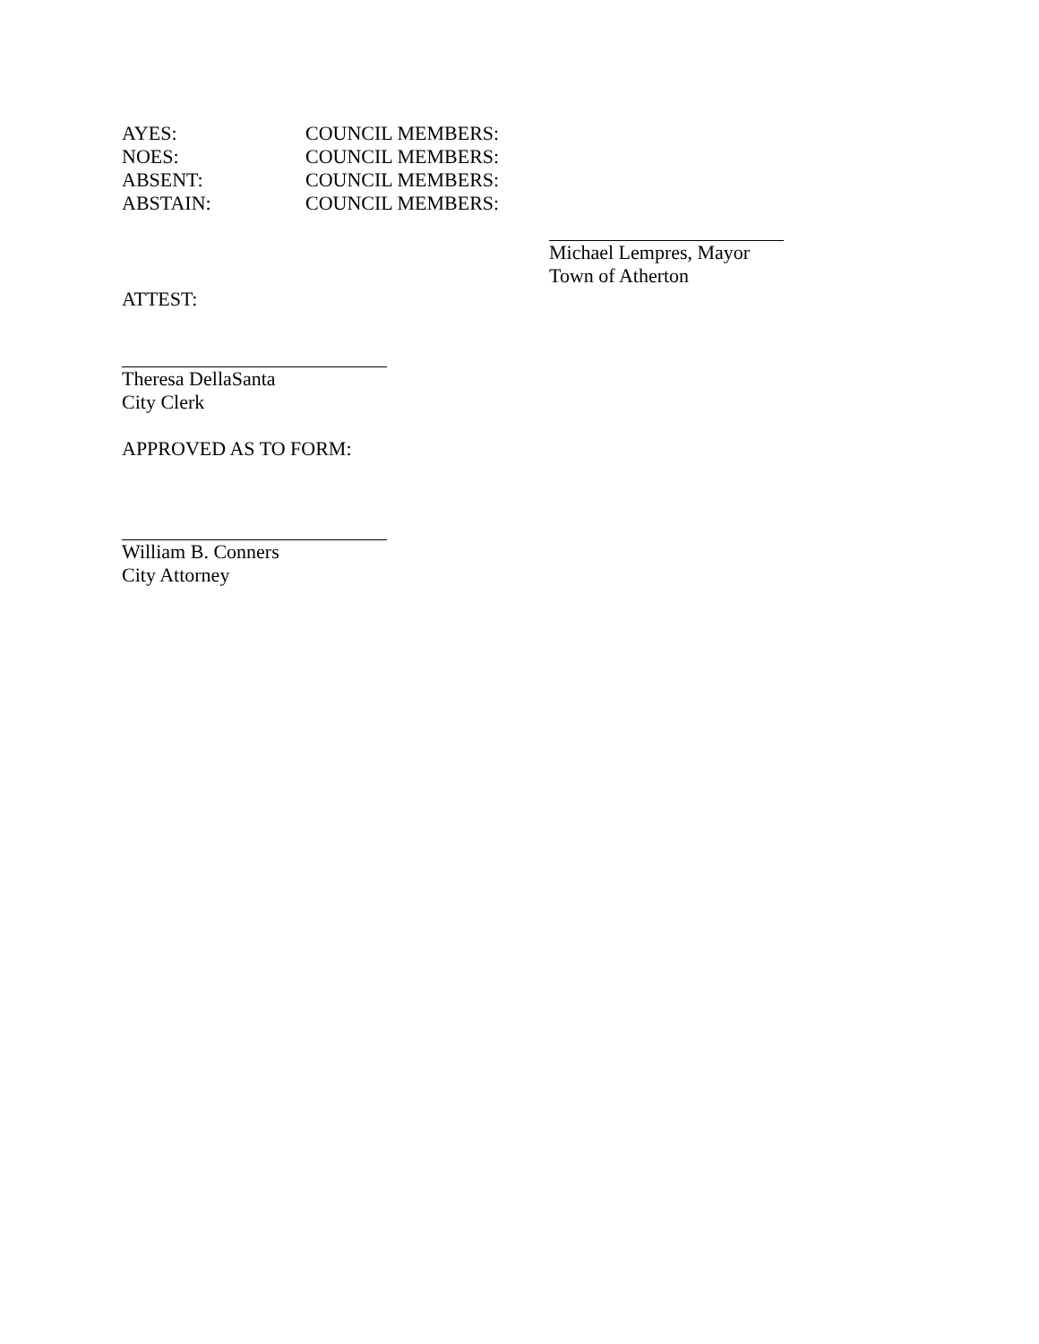AYES: COUNCIL MEMBERS:
NOES: COUNCIL MEMBERS:
ABSENT: COUNCIL MEMBERS:
ABSTAIN: COUNCIL MEMBERS:
Michael Lempres, Mayor
Town of Atherton
ATTEST:
Theresa DellaSanta
City Clerk
APPROVED AS TO FORM:
William B. Conners
City Attorney